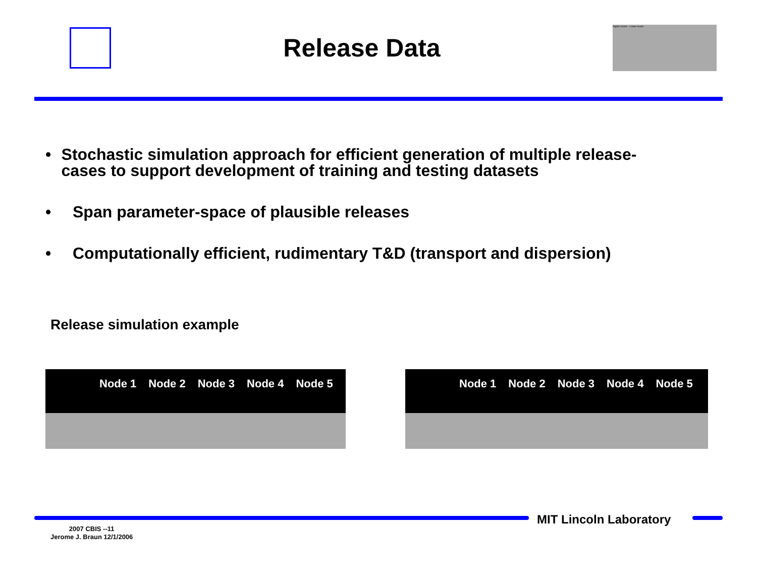Release Data
Higher levels · Lower levels
• Stochastic simulation approach for efficient generation of multiple release-cases to support development of training and testing datasets
• Span parameter-space of plausible releases
• Computationally efficient, rudimentary T&D (transport and dispersion)
Release simulation example
Node 1 Node 2 Node 3 Node 4 Node 5 Node 1 Node 2 Node 3 Node 4 Node 5
MIT Lincoln Laboratory
2007 CBIS --11
Jerome J. Braun 12/1/2006